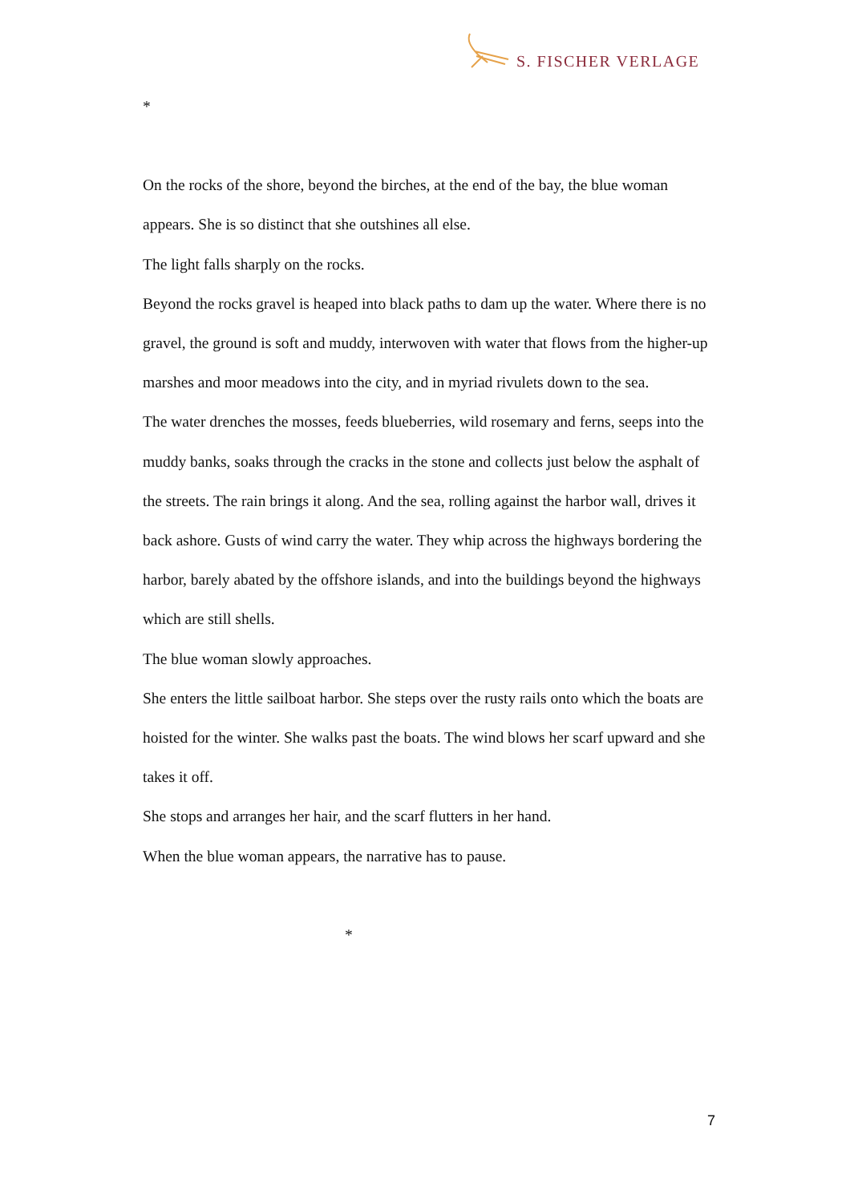S. FISCHER VERLAGE
*
On the rocks of the shore, beyond the birches, at the end of the bay, the blue woman appears. She is so distinct that she outshines all else.
The light falls sharply on the rocks.
Beyond the rocks gravel is heaped into black paths to dam up the water. Where there is no gravel, the ground is soft and muddy, interwoven with water that flows from the higher-up marshes and moor meadows into the city, and in myriad rivulets down to the sea.
The water drenches the mosses, feeds blueberries, wild rosemary and ferns, seeps into the muddy banks, soaks through the cracks in the stone and collects just below the asphalt of the streets. The rain brings it along. And the sea, rolling against the harbor wall, drives it back ashore. Gusts of wind carry the water. They whip across the highways bordering the harbor, barely abated by the offshore islands, and into the buildings beyond the highways which are still shells.
The blue woman slowly approaches.
She enters the little sailboat harbor. She steps over the rusty rails onto which the boats are hoisted for the winter. She walks past the boats. The wind blows her scarf upward and she takes it off.
She stops and arranges her hair, and the scarf flutters in her hand.
When the blue woman appears, the narrative has to pause.
*
7